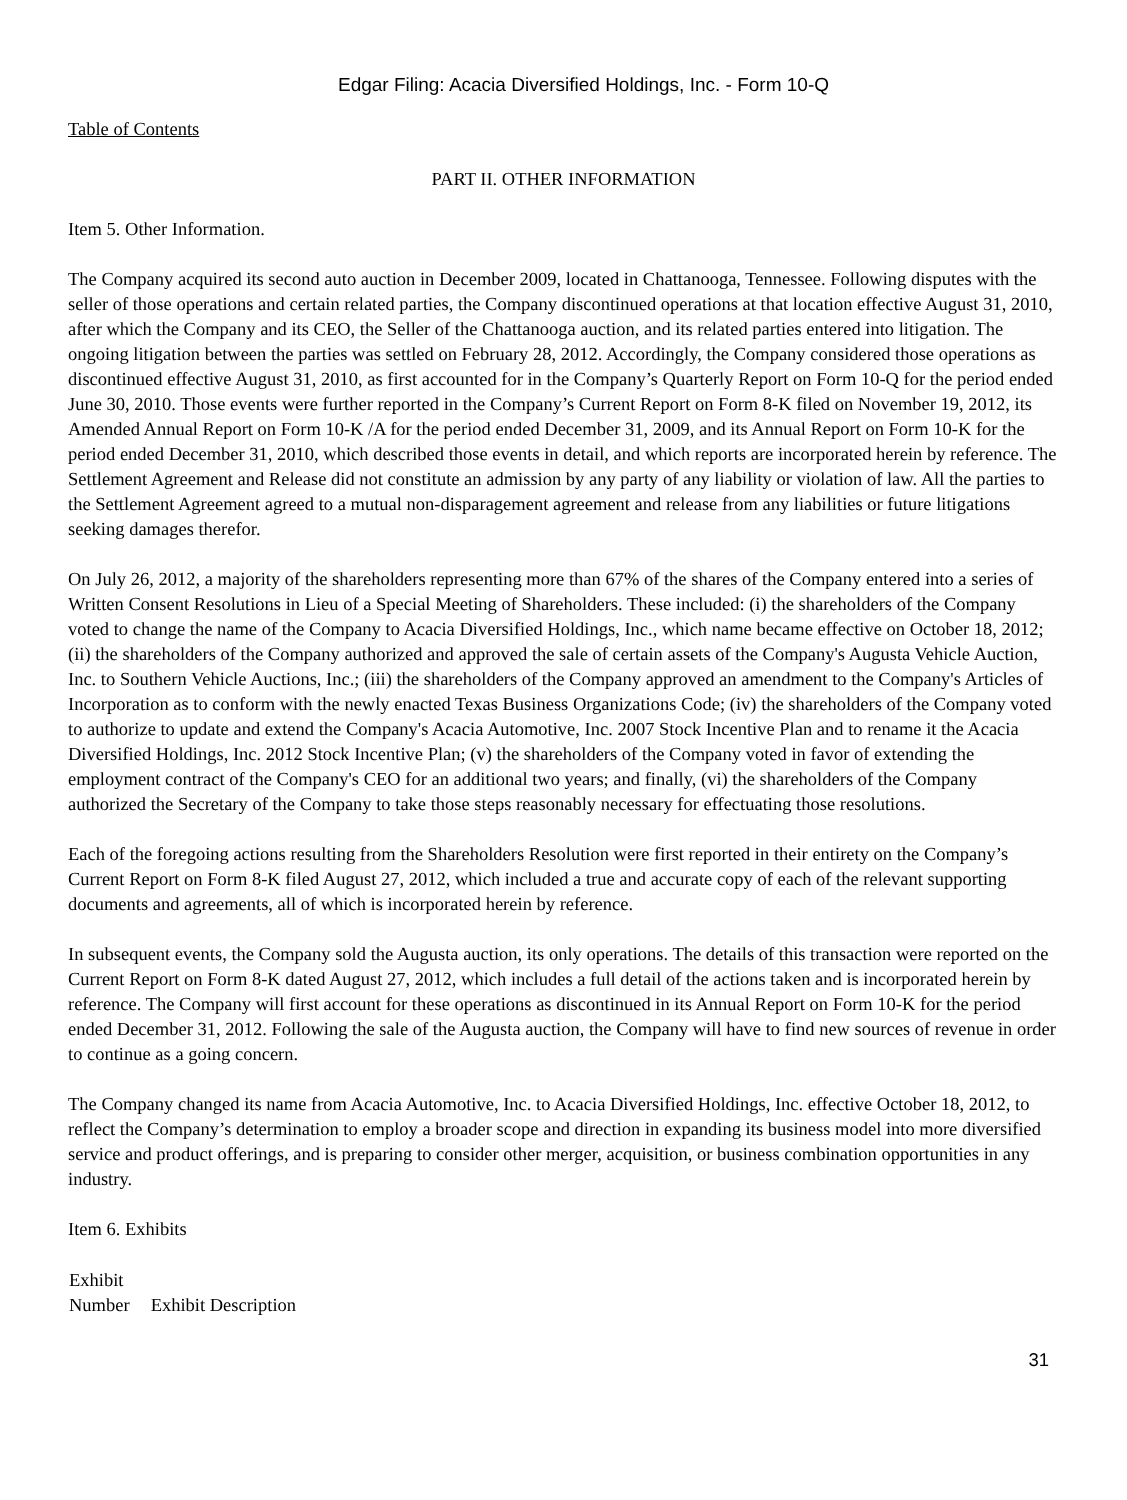Edgar Filing: Acacia Diversified Holdings, Inc. - Form 10-Q
Table of Contents
PART II. OTHER INFORMATION
Item 5. Other Information.
The Company acquired its second auto auction in December 2009, located in Chattanooga, Tennessee. Following disputes with the seller of those operations and certain related parties, the Company discontinued operations at that location effective August 31, 2010, after which the Company and its CEO, the Seller of the Chattanooga auction, and its related parties entered into litigation. The ongoing litigation between the parties was settled on February 28, 2012. Accordingly, the Company considered those operations as discontinued effective August 31, 2010, as first accounted for in the Company’s Quarterly Report on Form 10-Q for the period ended June 30, 2010. Those events were further reported in the Company’s Current Report on Form 8-K filed on November 19, 2012, its Amended Annual Report on Form 10-K /A for the period ended December 31, 2009, and its Annual Report on Form 10-K for the period ended December 31, 2010, which described those events in detail, and which reports are incorporated herein by reference. The Settlement Agreement and Release did not constitute an admission by any party of any liability or violation of law. All the parties to the Settlement Agreement agreed to a mutual non-disparagement agreement and release from any liabilities or future litigations seeking damages therefor.
On July 26, 2012, a majority of the shareholders representing more than 67% of the shares of the Company entered into a series of Written Consent Resolutions in Lieu of a Special Meeting of Shareholders. These included: (i) the shareholders of the Company voted to change the name of the Company to Acacia Diversified Holdings, Inc., which name became effective on October 18, 2012; (ii) the shareholders of the Company authorized and approved the sale of certain assets of the Company's Augusta Vehicle Auction, Inc. to Southern Vehicle Auctions, Inc.; (iii) the shareholders of the Company approved an amendment to the Company's Articles of Incorporation as to conform with the newly enacted Texas Business Organizations Code; (iv) the shareholders of the Company voted to authorize to update and extend the Company's Acacia Automotive, Inc. 2007 Stock Incentive Plan and to rename it the Acacia Diversified Holdings, Inc. 2012 Stock Incentive Plan; (v) the shareholders of the Company voted in favor of extending the employment contract of the Company's CEO for an additional two years; and finally, (vi) the shareholders of the Company authorized the Secretary of the Company to take those steps reasonably necessary for effectuating those resolutions.
Each of the foregoing actions resulting from the Shareholders Resolution were first reported in their entirety on the Company’s Current Report on Form 8-K filed August 27, 2012, which included a true and accurate copy of each of the relevant supporting documents and agreements, all of which is incorporated herein by reference.
In subsequent events, the Company sold the Augusta auction, its only operations. The details of this transaction were reported on the Current Report on Form 8-K dated August 27, 2012, which includes a full detail of the actions taken and is incorporated herein by reference. The Company will first account for these operations as discontinued in its Annual Report on Form 10-K for the period ended December 31, 2012. Following the sale of the Augusta auction, the Company will have to find new sources of revenue in order to continue as a going concern.
The Company changed its name from Acacia Automotive, Inc. to Acacia Diversified Holdings, Inc. effective October 18, 2012, to reflect the Company’s determination to employ a broader scope and direction in expanding its business model into more diversified service and product offerings, and is preparing to consider other merger, acquisition, or business combination opportunities in any industry.
Item 6. Exhibits
| Exhibit Number | Exhibit Description |
| --- | --- |
31